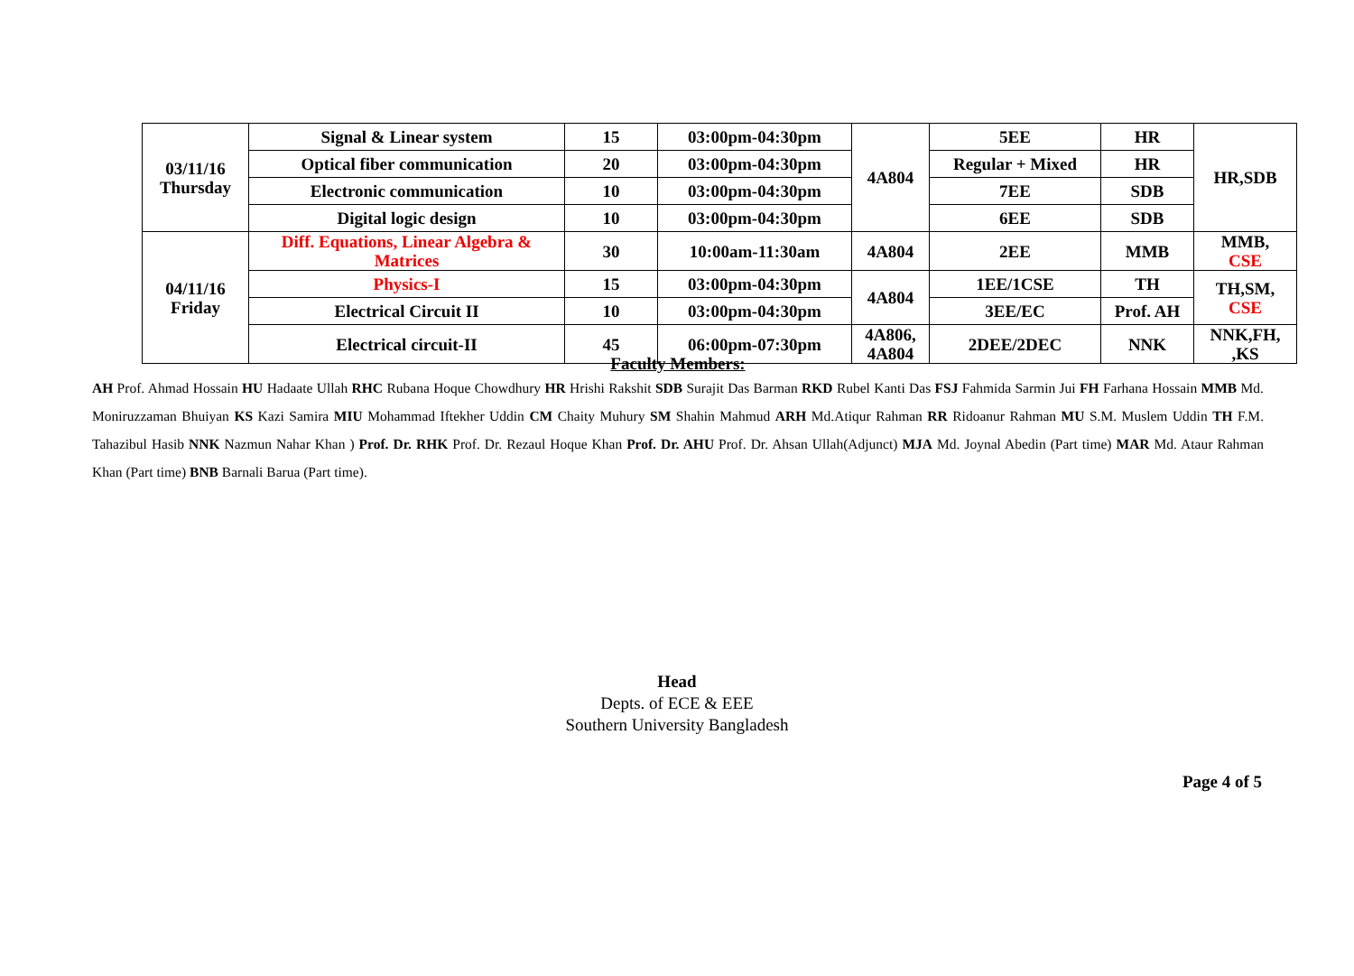| 03/11/16 Thursday | Signal & Linear system | 15 | 03:00pm-04:30pm | 4A804 | 5EE | HR | HR,SDB |
| | Optical fiber communication | 20 | 03:00pm-04:30pm | | Regular + Mixed | HR | |
| | Electronic communication | 10 | 03:00pm-04:30pm | | 7EE | SDB | |
| | Digital logic design | 10 | 03:00pm-04:30pm | | 6EE | SDB | |
| 04/11/16 Friday | Diff. Equations, Linear Algebra & Matrices | 30 | 10:00am-11:30am | 4A804 | 2EE | MMB | MMB, CSE |
| | Physics-I | 15 | 03:00pm-04:30pm | 4A804 | 1EE/1CSE | TH | TH,SM, CSE |
| | Electrical Circuit II | 10 | 03:00pm-04:30pm | | 3EE/EC | Prof. AH | |
| | Electrical circuit-II | 45 | 06:00pm-07:30pm | 4A806, 4A804 | 2DEE/2DEC | NNK | NNK,FH, ,KS |
Faculty Members:
AH Prof. Ahmad Hossain HU Hadaate Ullah RHC Rubana Hoque Chowdhury HR Hrishi Rakshit SDB Surajit Das Barman RKD Rubel Kanti Das FSJ Fahmida Sarmin Jui FH Farhana Hossain MMB Md. Moniruzzaman Bhuiyan KS Kazi Samira MIU Mohammad Iftekher Uddin CM Chaity Muhury SM Shahin Mahmud ARH Md.Atiqur Rahman RR Ridoanur Rahman MU S.M. Muslem Uddin TH F.M. Tahazibul Hasib NNK Nazmun Nahar Khan ) Prof. Dr. RHK Prof. Dr. Rezaul Hoque Khan Prof. Dr. AHU Prof. Dr. Ahsan Ullah(Adjunct) MJA Md. Joynal Abedin (Part time) MAR Md. Ataur Rahman Khan (Part time) BNB Barnali Barua (Part time).
Head
Depts. of ECE & EEE
Southern University Bangladesh
Page 4 of 5